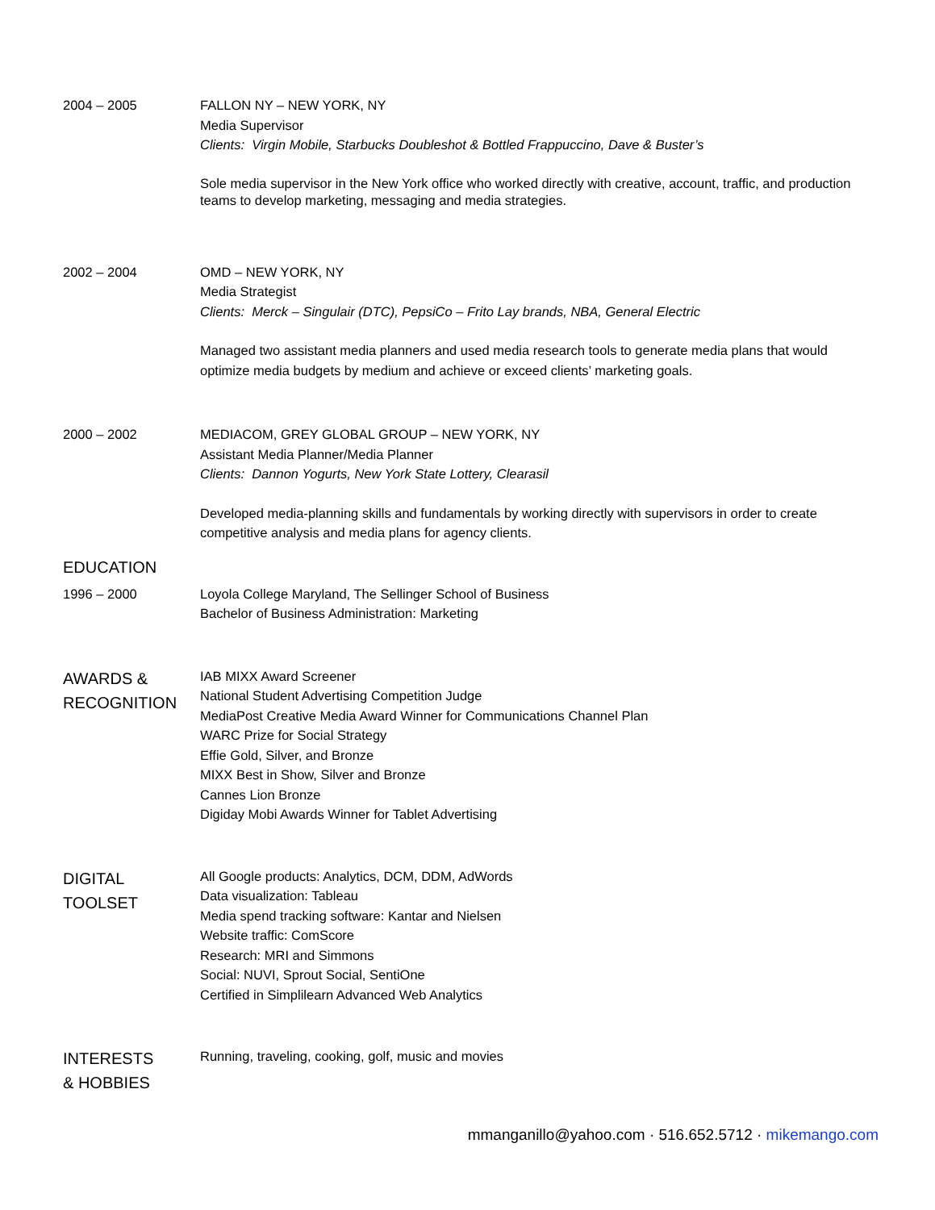2004 – 2005 FALLON NY – NEW YORK, NY
Media Supervisor
Clients: Virgin Mobile, Starbucks Doubleshot & Bottled Frappuccino, Dave & Buster’s
Sole media supervisor in the New York office who worked directly with creative, account, traffic, and production teams to develop marketing, messaging and media strategies.
2002 – 2004 OMD – NEW YORK, NY
Media Strategist
Clients: Merck – Singulair (DTC), PepsiCo – Frito Lay brands, NBA, General Electric
Managed two assistant media planners and used media research tools to generate media plans that would optimize media budgets by medium and achieve or exceed clients’ marketing goals.
2000 – 2002 MEDIACOM, GREY GLOBAL GROUP – NEW YORK, NY
Assistant Media Planner/Media Planner
Clients: Dannon Yogurts, New York State Lottery, Clearasil
Developed media-planning skills and fundamentals by working directly with supervisors in order to create competitive analysis and media plans for agency clients.
EDUCATION
1996 – 2000 Loyola College Maryland, The Sellinger School of Business
Bachelor of Business Administration: Marketing
AWARDS &
RECOGNITION
IAB MIXX Award Screener
National Student Advertising Competition Judge
MediaPost Creative Media Award Winner for Communications Channel Plan
WARC Prize for Social Strategy
Effie Gold, Silver, and Bronze
MIXX Best in Show, Silver and Bronze
Cannes Lion Bronze
Digiday Mobi Awards Winner for Tablet Advertising
DIGITAL
TOOLSET
All Google products: Analytics, DCM, DDM, AdWords
Data visualization: Tableau
Media spend tracking software: Kantar and Nielsen
Website traffic: ComScore
Research: MRI and Simmons
Social: NUVI, Sprout Social, SentiOne
Certified in Simplilearn Advanced Web Analytics
INTERESTS
& HOBBIES
Running, traveling, cooking, golf, music and movies
mmanganillo@yahoo.com · 516.652.5712 · mikemango.com